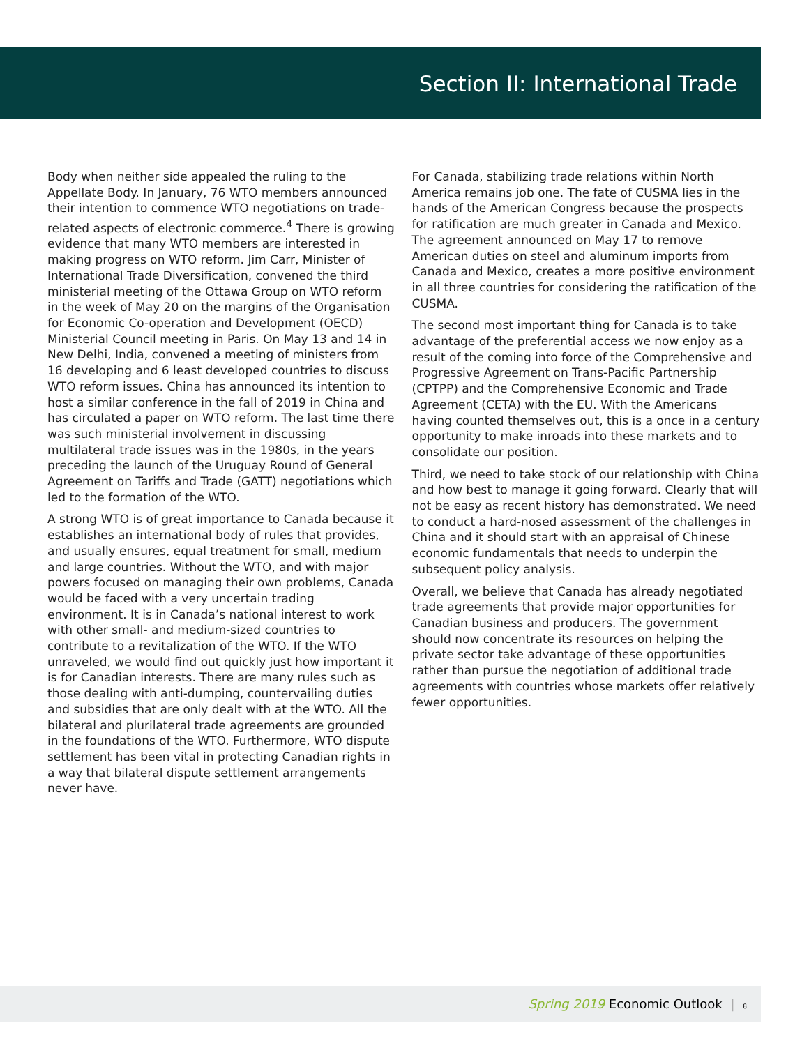Section II: International Trade
Body when neither side appealed the ruling to the Appellate Body. In January, 76 WTO members announced their intention to commence WTO negotiations on trade-related aspects of electronic commerce.<sup>4</sup> There is growing evidence that many WTO members are interested in making progress on WTO reform. Jim Carr, Minister of International Trade Diversification, convened the third ministerial meeting of the Ottawa Group on WTO reform in the week of May 20 on the margins of the Organisation for Economic Co-operation and Development (OECD) Ministerial Council meeting in Paris. On May 13 and 14 in New Delhi, India, convened a meeting of ministers from 16 developing and 6 least developed countries to discuss WTO reform issues. China has announced its intention to host a similar conference in the fall of 2019 in China and has circulated a paper on WTO reform. The last time there was such ministerial involvement in discussing multilateral trade issues was in the 1980s, in the years preceding the launch of the Uruguay Round of General Agreement on Tariffs and Trade (GATT) negotiations which led to the formation of the WTO.
A strong WTO is of great importance to Canada because it establishes an international body of rules that provides, and usually ensures, equal treatment for small, medium and large countries. Without the WTO, and with major powers focused on managing their own problems, Canada would be faced with a very uncertain trading environment. It is in Canada’s national interest to work with other small- and medium-sized countries to contribute to a revitalization of the WTO. If the WTO unraveled, we would find out quickly just how important it is for Canadian interests. There are many rules such as those dealing with anti-dumping, countervailing duties and subsidies that are only dealt with at the WTO. All the bilateral and plurilateral trade agreements are grounded in the foundations of the WTO. Furthermore, WTO dispute settlement has been vital in protecting Canadian rights in a way that bilateral dispute settlement arrangements never have.
For Canada, stabilizing trade relations within North America remains job one. The fate of CUSMA lies in the hands of the American Congress because the prospects for ratification are much greater in Canada and Mexico. The agreement announced on May 17 to remove American duties on steel and aluminum imports from Canada and Mexico, creates a more positive environment in all three countries for considering the ratification of the CUSMA.
The second most important thing for Canada is to take advantage of the preferential access we now enjoy as a result of the coming into force of the Comprehensive and Progressive Agreement on Trans-Pacific Partnership (CPTPP) and the Comprehensive Economic and Trade Agreement (CETA) with the EU. With the Americans having counted themselves out, this is a once in a century opportunity to make inroads into these markets and to consolidate our position.
Third, we need to take stock of our relationship with China and how best to manage it going forward. Clearly that will not be easy as recent history has demonstrated. We need to conduct a hard-nosed assessment of the challenges in China and it should start with an appraisal of Chinese economic fundamentals that needs to underpin the subsequent policy analysis.
Overall, we believe that Canada has already negotiated trade agreements that provide major opportunities for Canadian business and producers. The government should now concentrate its resources on helping the private sector take advantage of these opportunities rather than pursue the negotiation of additional trade agreements with countries whose markets offer relatively fewer opportunities.
Spring 2019 Economic Outlook | 8